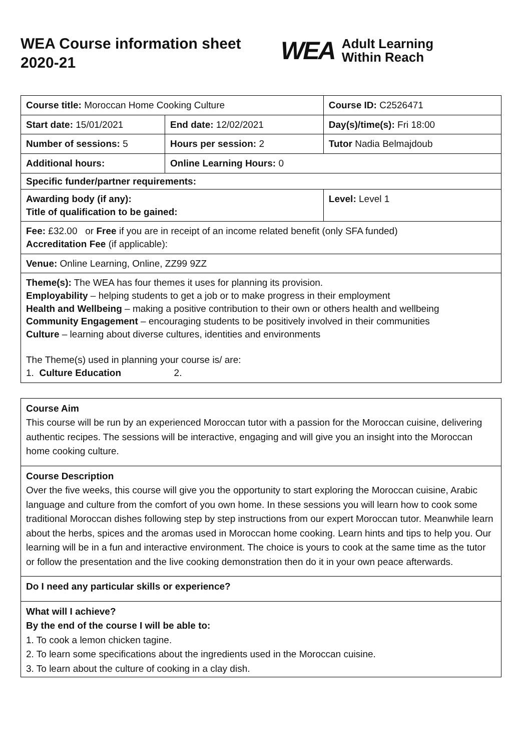WEA Course information sheet 2020-21
WEA Adult Learning
Within Reach
| Course title: Moroccan Home Cooking Culture | | Course ID: C2526471 |
| Start date: 15/01/2021 | End date: 12/02/2021 | Day(s)/time(s): Fri 18:00 |
| Number of sessions: 5 | Hours per session: 2 | Tutor Nadia Belmajdoub |
| Additional hours: | Online Learning Hours: 0 | |
| Specific funder/partner requirements: | | |
| Awarding body (if any): Title of qualification to be gained: | | Level: Level 1 |
| Fee: £32.00 or Free if you are in receipt of an income related benefit (only SFA funded) Accreditation Fee (if applicable): | | |
| Venue: Online Learning, Online, ZZ99 9ZZ | | |
| Theme(s): The WEA has four themes it uses for planning its provision. Employability – helping students to get a job or to make progress in their employment Health and Wellbeing – making a positive contribution to their own or others health and wellbeing Community Engagement – encouraging students to be positively involved in their communities Culture – learning about diverse cultures, identities and environments The Theme(s) used in planning your course is/ are: 1. Culture Education 2. | | |
Course Aim
This course will be run by an experienced Moroccan tutor with a passion for the Moroccan cuisine, delivering authentic recipes. The sessions will be interactive, engaging and will give you an insight into the Moroccan home cooking culture.
Course Description
Over the five weeks, this course will give you the opportunity to start exploring the Moroccan cuisine, Arabic language and culture from the comfort of you own home. In these sessions you will learn how to cook some traditional Moroccan dishes following step by step instructions from our expert Moroccan tutor. Meanwhile learn about the herbs, spices and the aromas used in Moroccan home cooking. Learn hints and tips to help you. Our learning will be in a fun and interactive environment. The choice is yours to cook at the same time as the tutor or follow the presentation and the live cooking demonstration then do it in your own peace afterwards.
Do I need any particular skills or experience?
What will I achieve?
By the end of the course I will be able to:
1. To cook a lemon chicken tagine.
2. To learn some specifications about the ingredients used in the Moroccan cuisine.
3. To learn about the culture of cooking in a clay dish.